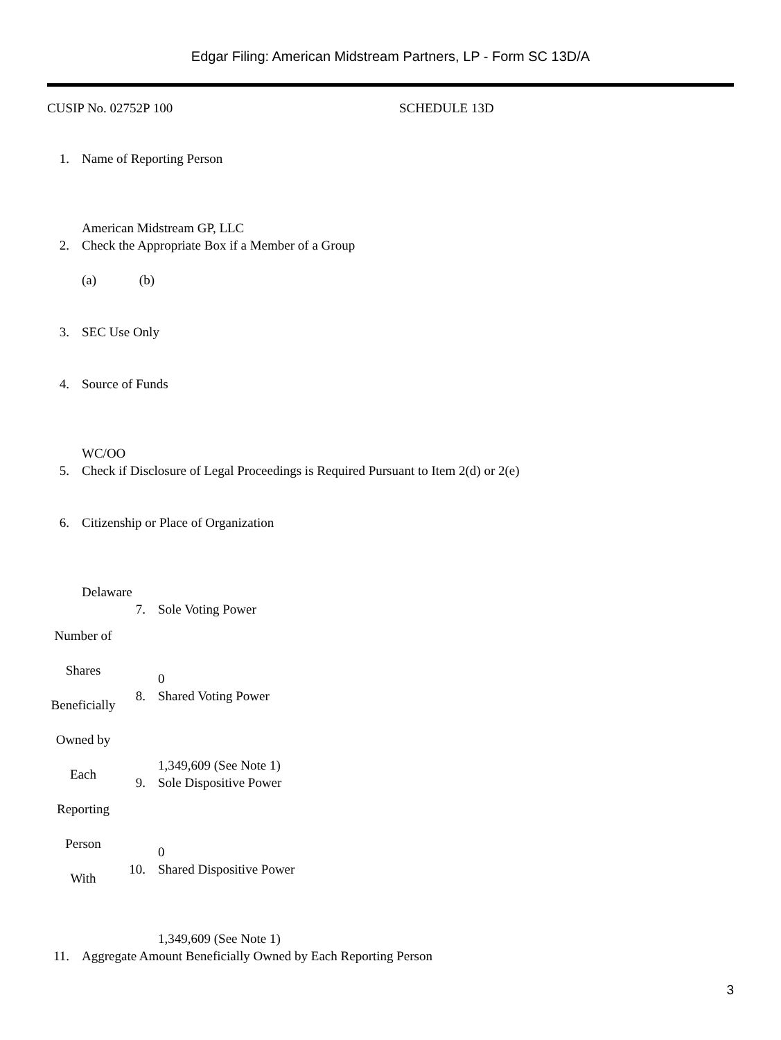Edgar Filing: American Midstream Partners, LP - Form SC 13D/A
CUSIP No. 02752P 100 SCHEDULE 13D
1. Name of Reporting Person
American Midstream GP, LLC
2. Check the Appropriate Box if a Member of a Group
(a) (b)
3. SEC Use Only
4. Source of Funds
WC/OO
5. Check if Disclosure of Legal Proceedings is Required Pursuant to Item 2(d) or 2(e)
6. Citizenship or Place of Organization
Delaware
Number of
Shares
Beneficially
Owned by
Each
Reporting
Person
With
7. Sole Voting Power
0
8. Shared Voting Power
1,349,609 (See Note 1)
9. Sole Dispositive Power
0
10. Shared Dispositive Power
1,349,609 (See Note 1)
11. Aggregate Amount Beneficially Owned by Each Reporting Person
3